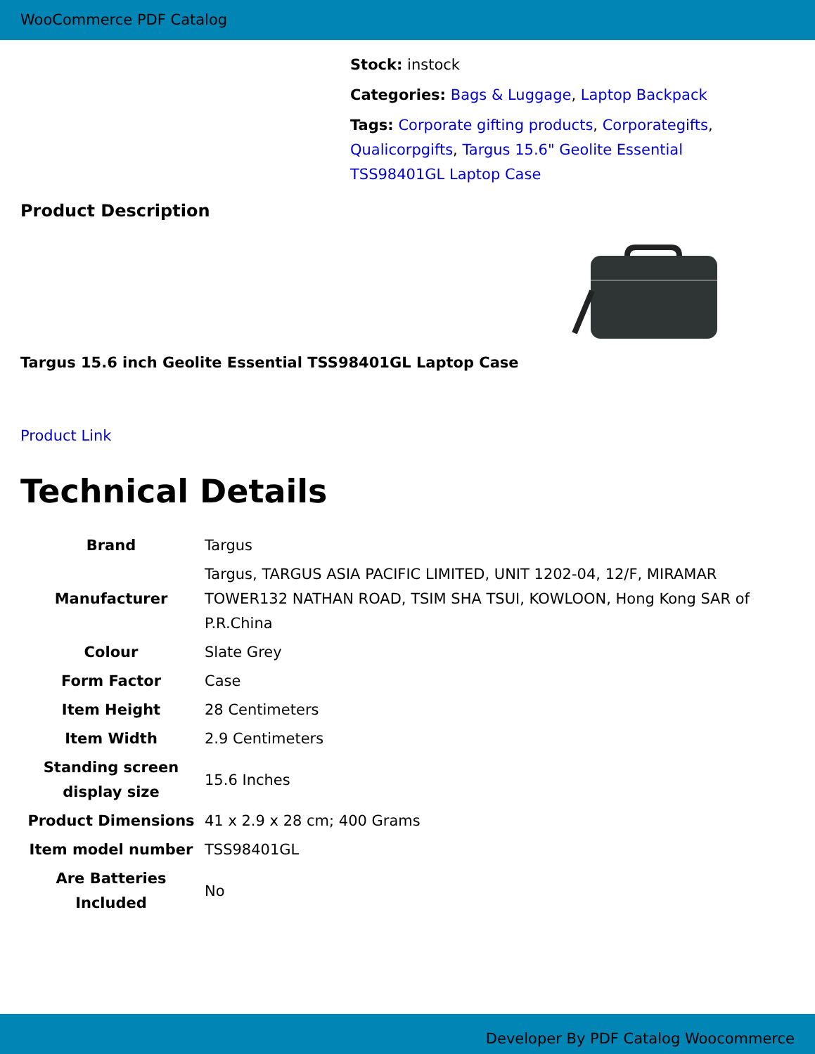WooCommerce PDF Catalog
Stock: instock
Categories: Bags & Luggage, Laptop Backpack
Tags: Corporate gifting products, Corporategifts, Qualicorpgifts, Targus 15.6" Geolite Essential TSS98401GL Laptop Case
Product Description
Targus 15.6 inch Geolite Essential TSS98401GL Laptop Case
Product Link
Technical Details
| Brand | Targus |
| Manufacturer | Targus, TARGUS ASIA PACIFIC LIMITED, UNIT 1202-04, 12/F, MIRAMAR TOWER132 NATHAN ROAD, TSIM SHA TSUI, KOWLOON, Hong Kong SAR of P.R.China |
| Colour | Slate Grey |
| Form Factor | Case |
| Item Height | 28 Centimeters |
| Item Width | 2.9 Centimeters |
| Standing screen display size | 15.6 Inches |
| Product Dimensions | 41 x 2.9 x 28 cm; 400 Grams |
| Item model number | TSS98401GL |
| Are Batteries Included | No |
Developer By PDF Catalog Woocommerce